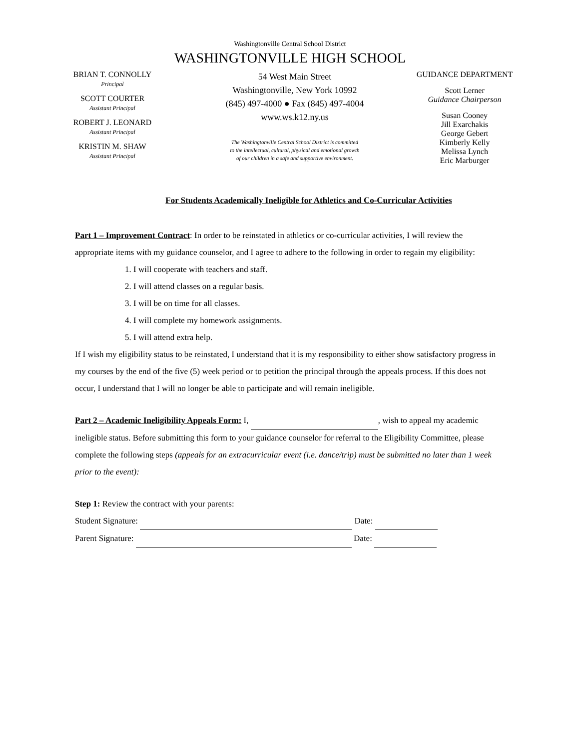Washingtonville Central School District
WASHINGTONVILLE HIGH SCHOOL
BRIAN T. CONNOLLY
Principal
SCOTT COURTER
Assistant Principal
ROBERT J. LEONARD
Assistant Principal
KRISTIN M. SHAW
Assistant Principal
54 West Main Street
Washingtonville, New York 10992
(845) 497-4000 ● Fax (845) 497-4004
www.ws.k12.ny.us
The Washingtonville Central School District is committed
to the intellectual, cultural, physical and emotional growth
of our children in a safe and supportive environment.
GUIDANCE DEPARTMENT
Scott Lerner
Guidance Chairperson
Susan Cooney
Jill Exarchakis
George Gebert
Kimberly Kelly
Melissa Lynch
Eric Marburger
For Students Academically Ineligible for Athletics and Co-Curricular Activities
Part 1 – Improvement Contract: In order to be reinstated in athletics or co-curricular activities, I will review the appropriate items with my guidance counselor, and I agree to adhere to the following in order to regain my eligibility:
1. I will cooperate with teachers and staff.
2. I will attend classes on a regular basis.
3. I will be on time for all classes.
4. I will complete my homework assignments.
5. I will attend extra help.
If I wish my eligibility status to be reinstated, I understand that it is my responsibility to either show satisfactory progress in my courses by the end of the five (5) week period or to petition the principal through the appeals process. If this does not occur, I understand that I will no longer be able to participate and will remain ineligible.
Part 2 – Academic Ineligibility Appeals Form: I, , wish to appeal my academic ineligible status. Before submitting this form to your guidance counselor for referral to the Eligibility Committee, please complete the following steps (appeals for an extracurricular event (i.e. dance/trip) must be submitted no later than 1 week prior to the event):
Step 1: Review the contract with your parents:
Student Signature: Date:
Parent Signature: Date: